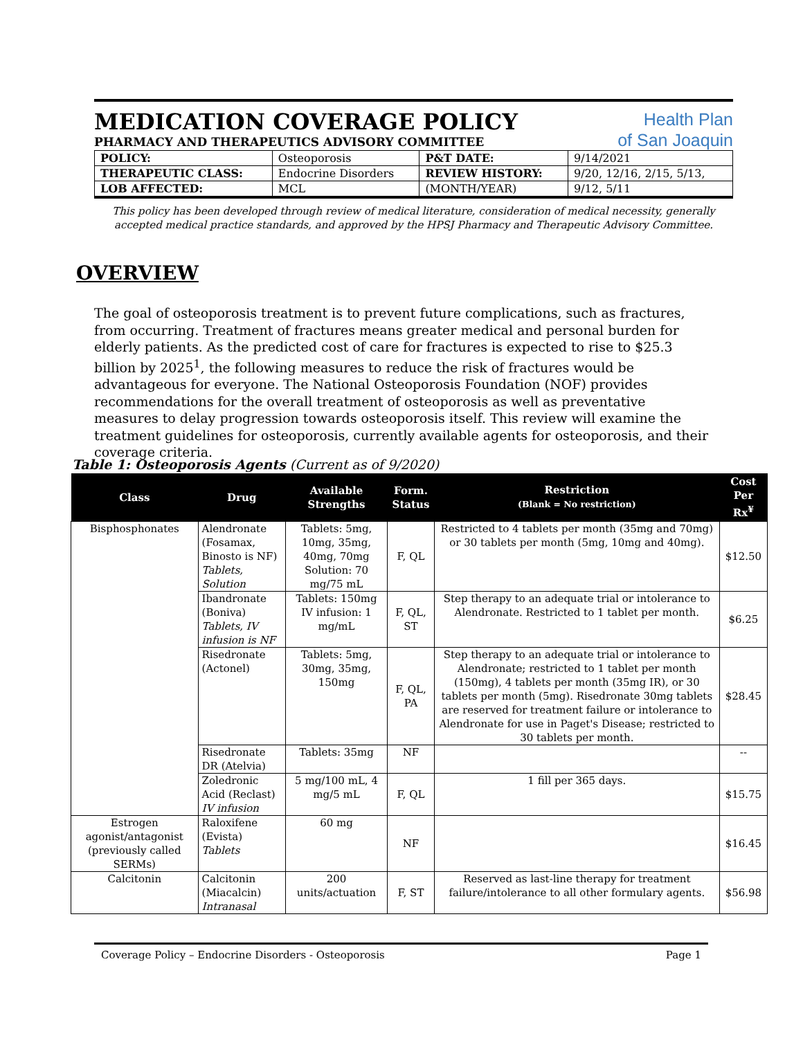MEDICATION COVERAGE POLICY
PHARMACY AND THERAPEUTICS ADVISORY COMMITTEE
Health Plan
of San Joaquin
| POLICY: | Osteoporosis | P&T DATE: | 9/14/2021 |
| THERAPEUTIC CLASS: | Endocrine Disorders | REVIEW HISTORY: | 9/20, 12/16, 2/15, 5/13, |
| LOB AFFECTED: | MCL | (MONTH/YEAR) | 9/12, 5/11 |
This policy has been developed through review of medical literature, consideration of medical necessity, generally accepted medical practice standards, and approved by the HPSJ Pharmacy and Therapeutic Advisory Committee.
OVERVIEW
The goal of osteoporosis treatment is to prevent future complications, such as fractures, from occurring. Treatment of fractures means greater medical and personal burden for elderly patients. As the predicted cost of care for fractures is expected to rise to $25.3 billion by 2025<sup>1</sup>, the following measures to reduce the risk of fractures would be advantageous for everyone. The National Osteoporosis Foundation (NOF) provides recommendations for the overall treatment of osteoporosis as well as preventative measures to delay progression towards osteoporosis itself. This review will examine the treatment guidelines for osteoporosis, currently available agents for osteoporosis, and their coverage criteria.
Table 1: Osteoporosis Agents (Current as of 9/2020)
| Class | Drug | Available Strengths | Form. Status | Restriction (Blank = No restriction) | Cost Per Rx<sup>¥</sup> |
| --- | --- | --- | --- | --- | --- |
| Bisphosphonates | Alendronate (Fosamax, Binosto is NF) Tablets, Solution | Tablets: 5mg, 10mg, 35mg, 40mg, 70mg Solution: 70 mg/75 mL | F, QL | Restricted to 4 tablets per month (35mg and 70mg) or 30 tablets per month (5mg, 10mg and 40mg). | $12.50 |
| | Ibandronate (Boniva) Tablets, IV infusion is NF | Tablets: 150mg IV infusion: 1 mg/mL | F, QL, ST | Step therapy to an adequate trial or intolerance to Alendronate. Restricted to 1 tablet per month. | $6.25 |
| | Risedronate (Actonel) | Tablets: 5mg, 30mg, 35mg, 150mg | F, QL, PA | Step therapy to an adequate trial or intolerance to Alendronate; restricted to 1 tablet per month (150mg), 4 tablets per month (35mg IR), or 30 tablets per month (5mg). Risedronate 30mg tablets are reserved for treatment failure or intolerance to Alendronate for use in Paget's Disease; restricted to 30 tablets per month. | $28.45 |
| | Risedronate DR (Atelvia) | Tablets: 35mg | NF | | -- |
| | Zoledronic Acid (Reclast) IV infusion | 5 mg/100 mL, 4 mg/5 mL | F, QL | 1 fill per 365 days. | $15.75 |
| Estrogen agonist/antagonist (previously called SERMs) | Raloxifene (Evista) Tablets | 60 mg | NF | | $16.45 |
| Calcitonin | Calcitonin (Miacalcin) Intranasal | 200 units/actuation | F, ST | Reserved as last-line therapy for treatment failure/intolerance to all other formulary agents. | $56.98 |
Coverage Policy – Endocrine Disorders - Osteoporosis Page 1